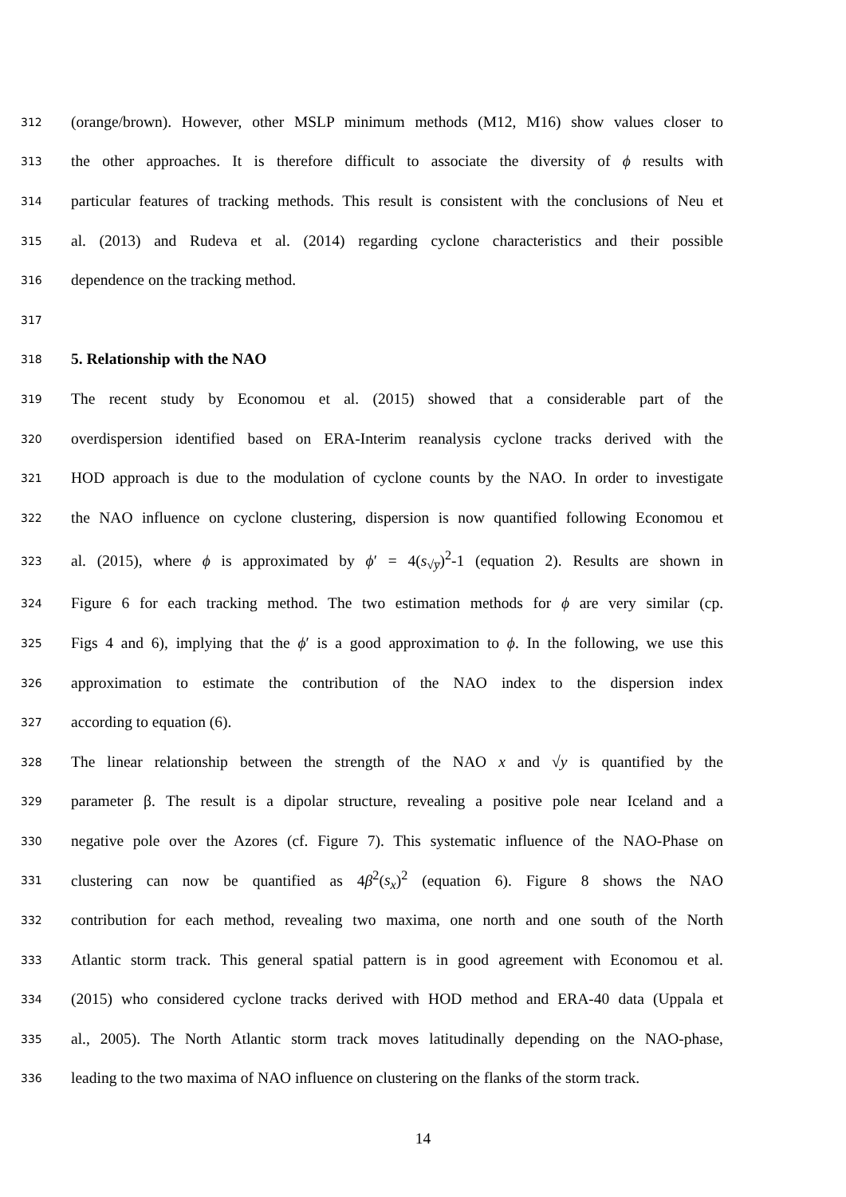312 (orange/brown). However, other MSLP minimum methods (M12, M16) show values closer to
313 the other approaches. It is therefore difficult to associate the diversity of ϕ results with
314 particular features of tracking methods. This result is consistent with the conclusions of Neu et
315 al. (2013) and Rudeva et al. (2014) regarding cyclone characteristics and their possible
316 dependence on the tracking method.
317
318 5. Relationship with the NAO
319 The recent study by Economou et al. (2015) showed that a considerable part of the
320 overdispersion identified based on ERA-Interim reanalysis cyclone tracks derived with the
321 HOD approach is due to the modulation of cyclone counts by the NAO. In order to investigate
322 the NAO influence on cyclone clustering, dispersion is now quantified following Economou et
323 al. (2015), where ϕ is approximated by ϕ′ = 4(s<sub>√y̅</sub>)<sup>2</sup>-1 (equation 2). Results are shown in
324 Figure 6 for each tracking method. The two estimation methods for ϕ are very similar (cp.
325 Figs 4 and 6), implying that the ϕ′ is a good approximation to ϕ. In the following, we use this
326 approximation to estimate the contribution of the NAO index to the dispersion index
327 according to equation (6).
328 The linear relationship between the strength of the NAO x and √y is quantified by the
329 parameter β. The result is a dipolar structure, revealing a positive pole near Iceland and a
330 negative pole over the Azores (cf. Figure 7). This systematic influence of the NAO-Phase on
331 clustering can now be quantified as 4β<sup>2</sup>(s<sub>x</sub>)<sup>2</sup> (equation 6). Figure 8 shows the NAO
332 contribution for each method, revealing two maxima, one north and one south of the North
333 Atlantic storm track. This general spatial pattern is in good agreement with Economou et al.
334 (2015) who considered cyclone tracks derived with HOD method and ERA-40 data (Uppala et
335 al., 2005). The North Atlantic storm track moves latitudinally depending on the NAO-phase,
336 leading to the two maxima of NAO influence on clustering on the flanks of the storm track.
14